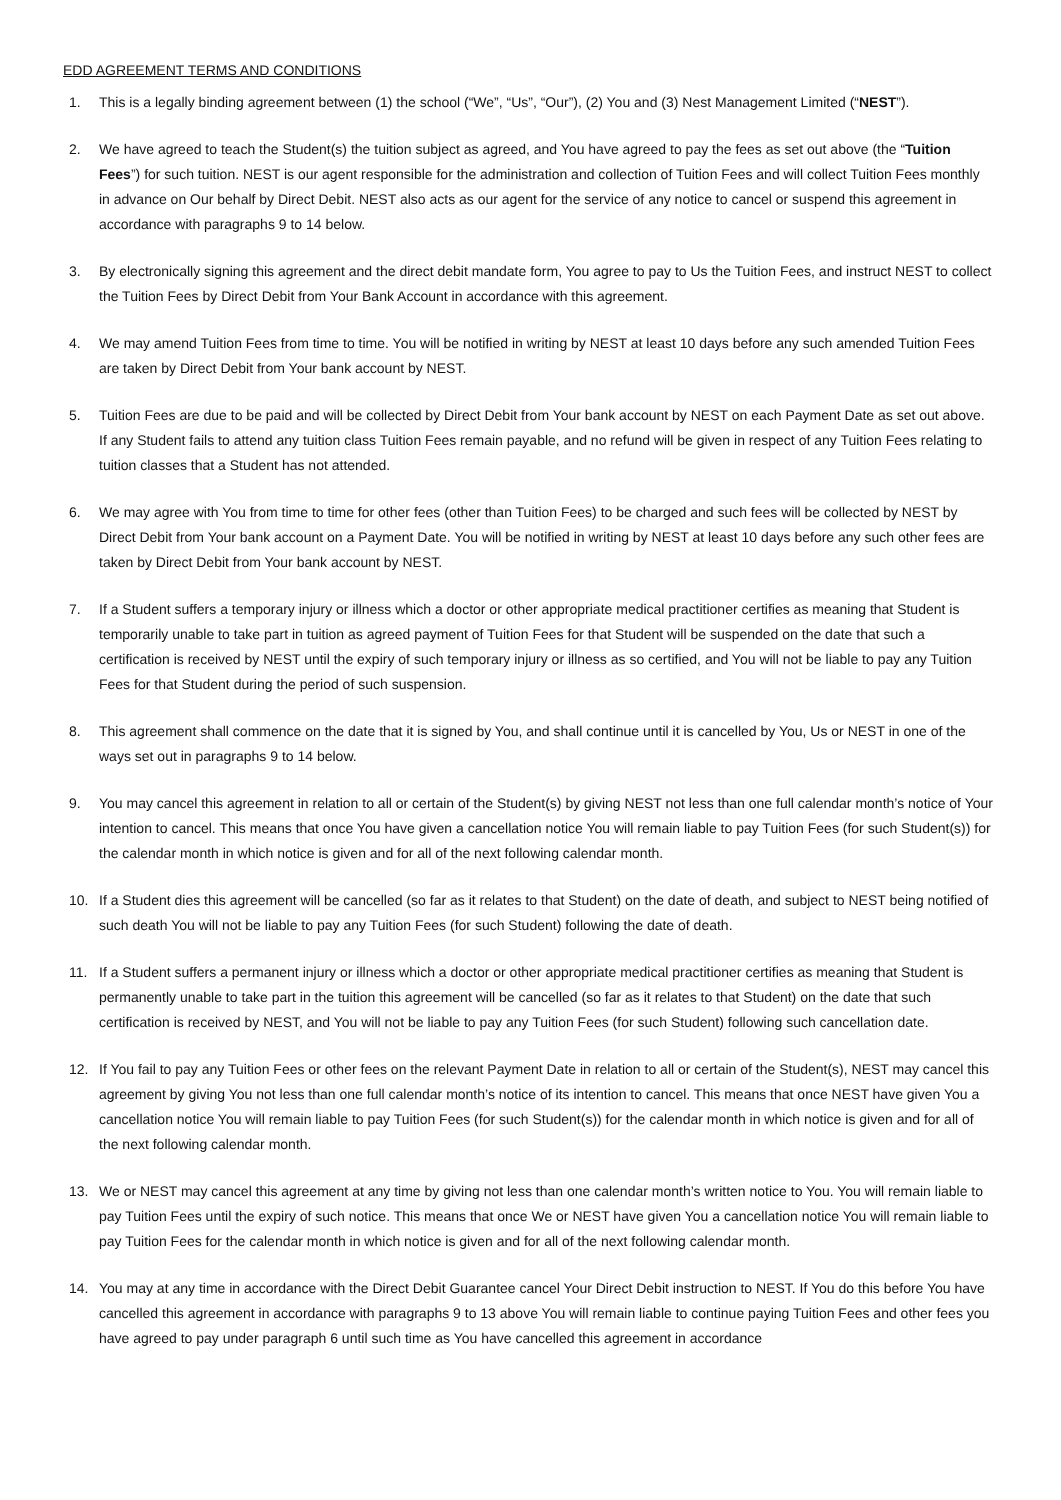EDD AGREEMENT TERMS AND CONDITIONS
1. This is a legally binding agreement between (1) the school (“We”, “Us”, “Our”), (2) You and (3) Nest Management Limited (“NEST”).
2. We have agreed to teach the Student(s) the tuition subject as agreed, and You have agreed to pay the fees as set out above (the “Tuition Fees”) for such tuition. NEST is our agent responsible for the administration and collection of Tuition Fees and will collect Tuition Fees monthly in advance on Our behalf by Direct Debit. NEST also acts as our agent for the service of any notice to cancel or suspend this agreement in accordance with paragraphs 9 to 14 below.
3. By electronically signing this agreement and the direct debit mandate form, You agree to pay to Us the Tuition Fees, and instruct NEST to collect the Tuition Fees by Direct Debit from Your Bank Account in accordance with this agreement.
4. We may amend Tuition Fees from time to time. You will be notified in writing by NEST at least 10 days before any such amended Tuition Fees are taken by Direct Debit from Your bank account by NEST.
5. Tuition Fees are due to be paid and will be collected by Direct Debit from Your bank account by NEST on each Payment Date as set out above. If any Student fails to attend any tuition class Tuition Fees remain payable, and no refund will be given in respect of any Tuition Fees relating to tuition classes that a Student has not attended.
6. We may agree with You from time to time for other fees (other than Tuition Fees) to be charged and such fees will be collected by NEST by Direct Debit from Your bank account on a Payment Date. You will be notified in writing by NEST at least 10 days before any such other fees are taken by Direct Debit from Your bank account by NEST.
7. If a Student suffers a temporary injury or illness which a doctor or other appropriate medical practitioner certifies as meaning that Student is temporarily unable to take part in tuition as agreed payment of Tuition Fees for that Student will be suspended on the date that such a certification is received by NEST until the expiry of such temporary injury or illness as so certified, and You will not be liable to pay any Tuition Fees for that Student during the period of such suspension.
8. This agreement shall commence on the date that it is signed by You, and shall continue until it is cancelled by You, Us or NEST in one of the ways set out in paragraphs 9 to 14 below.
9. You may cancel this agreement in relation to all or certain of the Student(s) by giving NEST not less than one full calendar month’s notice of Your intention to cancel. This means that once You have given a cancellation notice You will remain liable to pay Tuition Fees (for such Student(s)) for the calendar month in which notice is given and for all of the next following calendar month.
10. If a Student dies this agreement will be cancelled (so far as it relates to that Student) on the date of death, and subject to NEST being notified of such death You will not be liable to pay any Tuition Fees (for such Student) following the date of death.
11. If a Student suffers a permanent injury or illness which a doctor or other appropriate medical practitioner certifies as meaning that Student is permanently unable to take part in the tuition this agreement will be cancelled (so far as it relates to that Student) on the date that such certification is received by NEST, and You will not be liable to pay any Tuition Fees (for such Student) following such cancellation date.
12. If You fail to pay any Tuition Fees or other fees on the relevant Payment Date in relation to all or certain of the Student(s), NEST may cancel this agreement by giving You not less than one full calendar month’s notice of its intention to cancel. This means that once NEST have given You a cancellation notice You will remain liable to pay Tuition Fees (for such Student(s)) for the calendar month in which notice is given and for all of the next following calendar month.
13. We or NEST may cancel this agreement at any time by giving not less than one calendar month’s written notice to You. You will remain liable to pay Tuition Fees until the expiry of such notice. This means that once We or NEST have given You a cancellation notice You will remain liable to pay Tuition Fees for the calendar month in which notice is given and for all of the next following calendar month.
14. You may at any time in accordance with the Direct Debit Guarantee cancel Your Direct Debit instruction to NEST. If You do this before You have cancelled this agreement in accordance with paragraphs 9 to 13 above You will remain liable to continue paying Tuition Fees and other fees you have agreed to pay under paragraph 6 until such time as You have cancelled this agreement in accordance